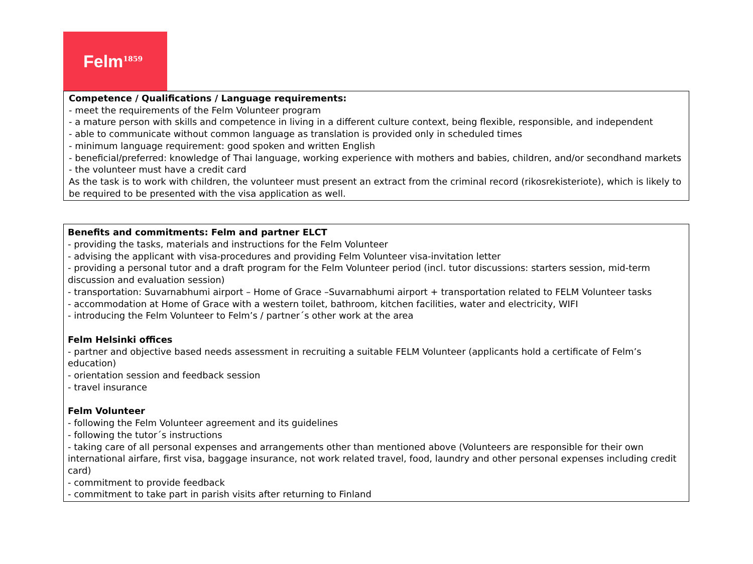Felm<sup>1859</sup>
Competence / Qualifications / Language requirements:
- meet the requirements of the Felm Volunteer program
- a mature person with skills and competence in living in a different culture context, being flexible, responsible, and independent
- able to communicate without common language as translation is provided only in scheduled times
- minimum language requirement: good spoken and written English
- beneficial/preferred: knowledge of Thai language, working experience with mothers and babies, children, and/or secondhand markets
- the volunteer must have a credit card
As the task is to work with children, the volunteer must present an extract from the criminal record (rikosrekisteriote), which is likely to be required to be presented with the visa application as well.
Benefits and commitments: Felm and partner ELCT
- providing the tasks, materials and instructions for the Felm Volunteer
- advising the applicant with visa-procedures and providing Felm Volunteer visa-invitation letter
- providing a personal tutor and a draft program for the Felm Volunteer period (incl. tutor discussions: starters session, mid-term discussion and evaluation session)
- transportation: Suvarnabhumi airport – Home of Grace –Suvarnabhumi airport + transportation related to FELM Volunteer tasks
- accommodation at Home of Grace with a western toilet, bathroom, kitchen facilities, water and electricity, WIFI
- introducing the Felm Volunteer to Felm’s / partner´s other work at the area
Felm Helsinki offices
- partner and objective based needs assessment in recruiting a suitable FELM Volunteer (applicants hold a certificate of Felm’s education)
- orientation session and feedback session
- travel insurance
Felm Volunteer
- following the Felm Volunteer agreement and its guidelines
- following the tutor´s instructions
- taking care of all personal expenses and arrangements other than mentioned above (Volunteers are responsible for their own international airfare, first visa, baggage insurance, not work related travel, food, laundry and other personal expenses including credit card)
- commitment to provide feedback
- commitment to take part in parish visits after returning to Finland